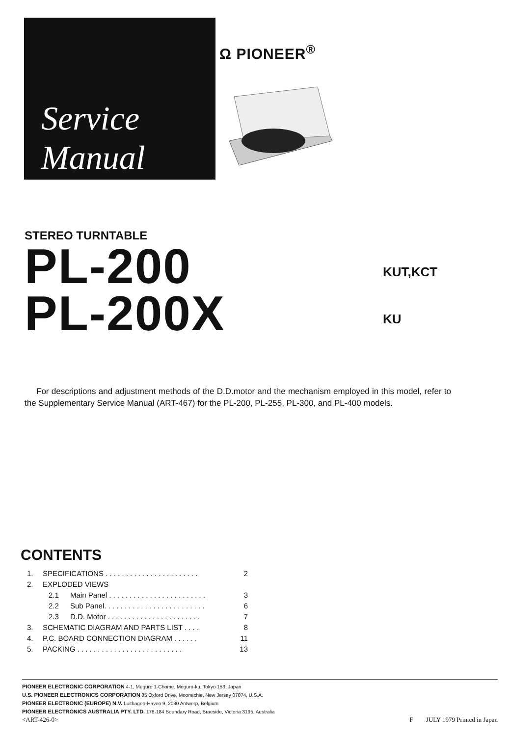Service
Manual
Ω PIONEER<sup>®</sup>
STEREO TURNTABLE
PL-200
KUT,KCT
PL-200X
KU
For descriptions and adjustment methods of the D.D.motor and the mechanism employed in this model, refer to the Supplementary Service Manual (ART-467) for the PL-200, PL-255, PL-300, and PL-400 models.
CONTENTS
1. SPECIFICATIONS . . . . . . . . . . . . . . . . . . . . . . . 2
2. EXPLODED VIEWS
2.1 Main Panel . . . . . . . . . . . . . . . . . . . . . . . . 3
2.2 Sub Panel. . . . . . . . . . . . . . . . . . . . . . . . . 6
2.3 D.D. Motor . . . . . . . . . . . . . . . . . . . . . . . 7
3. SCHEMATIC DIAGRAM AND PARTS LIST . . . . 8
4. P.C. BOARD CONNECTION DIAGRAM . . . . . . 11
5. PACKING . . . . . . . . . . . . . . . . . . . . . . . . . . 13
PIONEER ELECTRONIC CORPORATION 4-1, Meguro 1-Chome, Meguro-ku, Tokyo 153, Japan
U.S. PIONEER ELECTRONICS CORPORATION 85 Oxford Drive, Moonachie, New Jersey 07074, U.S.A.
PIONEER ELECTRONIC (EUROPE) N.V. Luithagen-Haven 9, 2030 Antwerp, Belgium
PIONEER ELECTRONICS AUSTRALIA PTY. LTD. 178-184 Boundary Road, Braeside, Victoria 3195, Australia
<ART-426-0> F JULY 1979 Printed in Japan